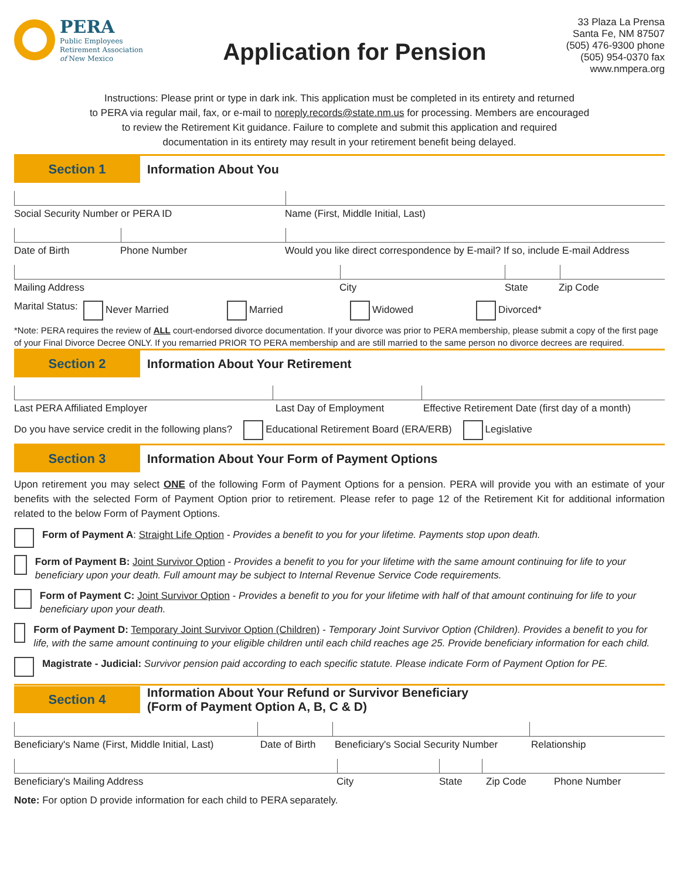PERA
Public Employees
Retirement Association
of New Mexico
Application for Pension
33 Plaza La Prensa
Santa Fe, NM 87507
(505) 476-9300 phone
(505) 954-0370 fax
www.nmpera.org
Instructions: Please print or type in dark ink. This application must be completed in its entirety and returned
to PERA via regular mail, fax, or e-mail to noreply.records@state.nm.us for processing. Members are encouraged
to review the Retirement Kit guidance. Failure to complete and submit this application and required
documentation in its entirety may result in your retirement benefit being delayed.
Section 1
Information About You
Social Security Number or PERA ID Name (First, Middle Initial, Last)
Date of Birth Phone Number Would you like direct correspondence by E-mail? If so, include E-mail Address
Mailing Address City State Zip Code
Marital Status: Never Married Married Widowed Divorced*
*Note: PERA requires the review of ALL court-endorsed divorce documentation. If your divorce was prior to PERA membership, please submit a copy of the first page of your Final Divorce Decree ONLY. If you remarried PRIOR TO PERA membership and are still married to the same person no divorce decrees are required.
Section 2
Information About Your Retirement
Last PERA Affiliated Employer Last Day of Employment Effective Retirement Date (first day of a month)
Do you have service credit in the following plans? Educational Retirement Board (ERA/ERB) Legislative
Section 3
Information About Your Form of Payment Options
Upon retirement you may select ONE of the following Form of Payment Options for a pension. PERA will provide you with an estimate of your benefits with the selected Form of Payment Option prior to retirement. Please refer to page 12 of the Retirement Kit for additional information related to the below Form of Payment Options.
Form of Payment A: Straight Life Option - Provides a benefit to you for your lifetime. Payments stop upon death.
Form of Payment B: Joint Survivor Option - Provides a benefit to you for your lifetime with the same amount continuing for life to your beneficiary upon your death. Full amount may be subject to Internal Revenue Service Code requirements.
Form of Payment C: Joint Survivor Option - Provides a benefit to you for your lifetime with half of that amount continuing for life to your beneficiary upon your death.
Form of Payment D: Temporary Joint Survivor Option (Children) - Temporary Joint Survivor Option (Children). Provides a benefit to you for life, with the same amount continuing to your eligible children until each child reaches age 25. Provide beneficiary information for each child.
Magistrate - Judicial: Survivor pension paid according to each specific statute. Please indicate Form of Payment Option for PE.
Section 4
Information About Your Refund or Survivor Beneficiary
(Form of Payment Option A, B, C & D)
Beneficiary's Name (First, Middle Initial, Last) Date of Birth Beneficiary's Social Security Number Relationship
Beneficiary's Mailing Address City State Zip Code Phone Number
Note: For option D provide information for each child to PERA separately.